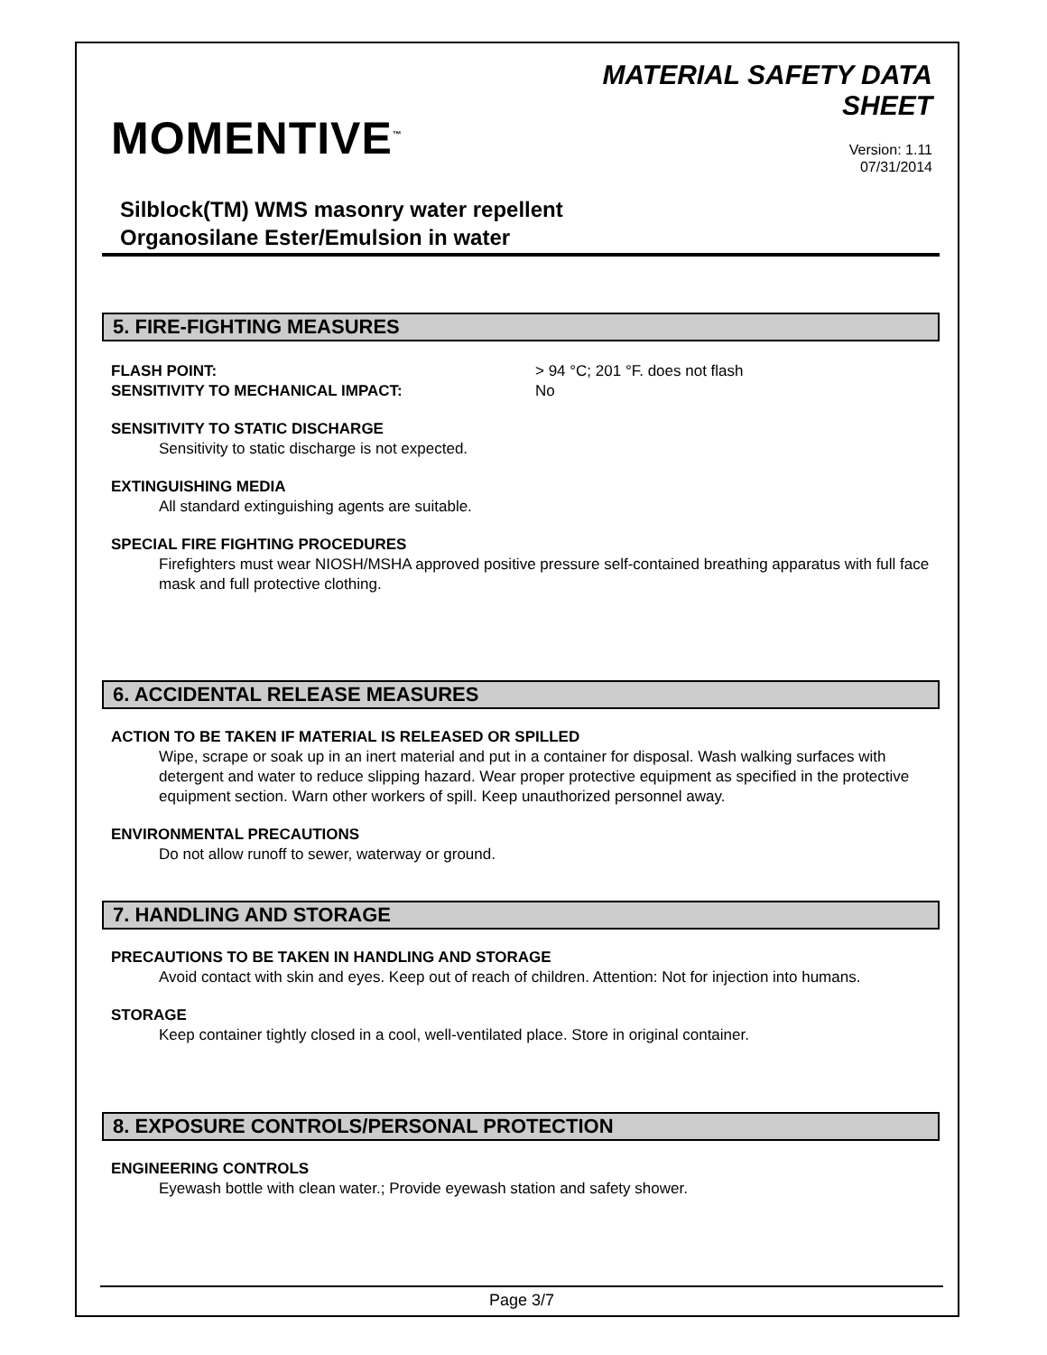MOMENTIVE<sup>™</sup>
MATERIAL SAFETY DATA
SHEET
Version: 1.11
07/31/2014
Silblock(TM) WMS masonry water repellent
Organosilane Ester/Emulsion in water
5. FIRE-FIGHTING MEASURES
FLASH POINT: > 94 °C; 201 °F. does not flash
SENSITIVITY TO MECHANICAL IMPACT: No
SENSITIVITY TO STATIC DISCHARGE
Sensitivity to static discharge is not expected.
EXTINGUISHING MEDIA
All standard extinguishing agents are suitable.
SPECIAL FIRE FIGHTING PROCEDURES
Firefighters must wear NIOSH/MSHA approved positive pressure self-contained breathing apparatus with full face mask and full protective clothing.
6. ACCIDENTAL RELEASE MEASURES
ACTION TO BE TAKEN IF MATERIAL IS RELEASED OR SPILLED
Wipe, scrape or soak up in an inert material and put in a container for disposal. Wash walking surfaces with detergent and water to reduce slipping hazard. Wear proper protective equipment as specified in the protective equipment section. Warn other workers of spill. Keep unauthorized personnel away.
ENVIRONMENTAL PRECAUTIONS
Do not allow runoff to sewer, waterway or ground.
7. HANDLING AND STORAGE
PRECAUTIONS TO BE TAKEN IN HANDLING AND STORAGE
Avoid contact with skin and eyes. Keep out of reach of children. Attention: Not for injection into humans.
STORAGE
Keep container tightly closed in a cool, well-ventilated place. Store in original container.
8. EXPOSURE CONTROLS/PERSONAL PROTECTION
ENGINEERING CONTROLS
Eyewash bottle with clean water.; Provide eyewash station and safety shower.
Page 3/7